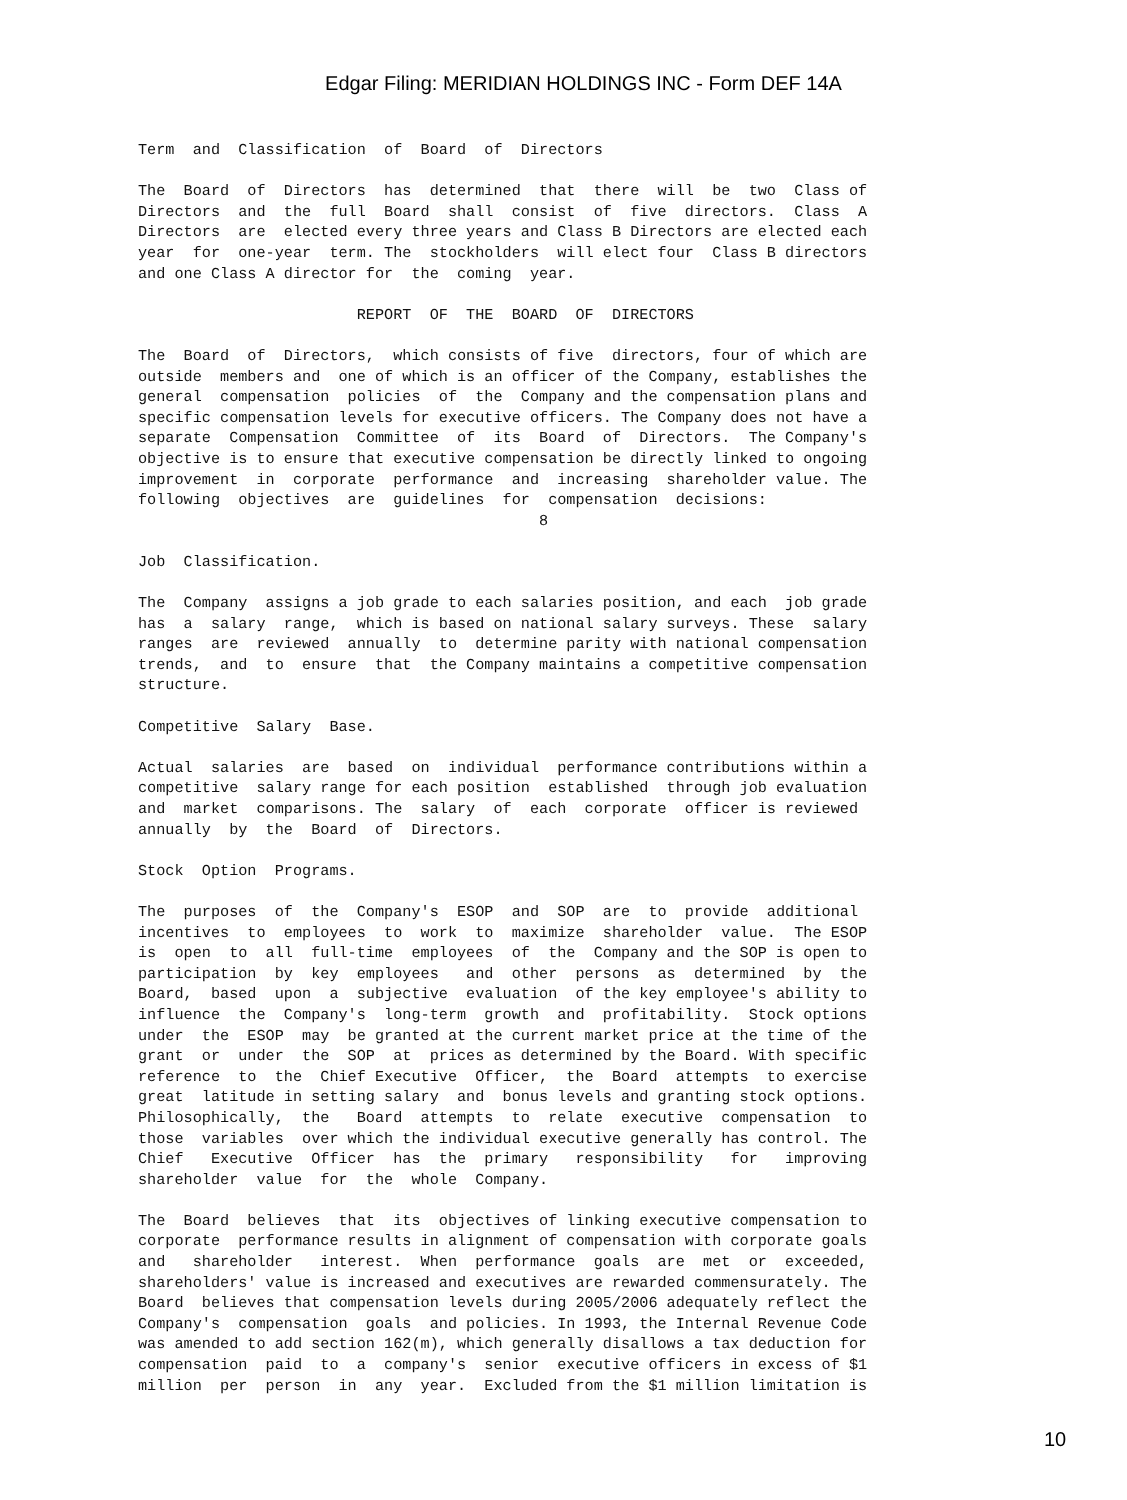Edgar Filing: MERIDIAN HOLDINGS INC - Form DEF 14A
Term and Classification of Board of Directors The Board of Directors has determined that there will be two Class of Directors and the full Board shall consist of five directors. Class A Directors are elected every three years and Class B Directors are elected each year for one-year term. The stockholders will elect four Class B directors and one Class A director for the coming year. REPORT OF THE BOARD OF DIRECTORS The Board of Directors, which consists of five directors, four of which are outside members and one of which is an officer of the Company, establishes the general compensation policies of the Company and the compensation plans and specific compensation levels for executive officers. The Company does not have a separate Compensation Committee of its Board of Directors. The Company's objective is to ensure that executive compensation be directly linked to ongoing improvement in corporate performance and increasing shareholder value. The following objectives are guidelines for compensation decisions: 8 Job Classification. The Company assigns a job grade to each salaries position, and each job grade has a salary range, which is based on national salary surveys. These salary ranges are reviewed annually to determine parity with national compensation trends, and to ensure that the Company maintains a competitive compensation structure. Competitive Salary Base. Actual salaries are based on individual performance contributions within a competitive salary range for each position established through job evaluation and market comparisons. The salary of each corporate officer is reviewed annually by the Board of Directors. Stock Option Programs. The purposes of the Company's ESOP and SOP are to provide additional incentives to employees to work to maximize shareholder value. The ESOP is open to all full-time employees of the Company and the SOP is open to participation by key employees and other persons as determined by the Board, based upon a subjective evaluation of the key employee's ability to influence the Company's long-term growth and profitability. Stock options under the ESOP may be granted at the current market price at the time of the grant or under the SOP at prices as determined by the Board. With specific reference to the Chief Executive Officer, the Board attempts to exercise great latitude in setting salary and bonus levels and granting stock options. Philosophically, the Board attempts to relate executive compensation to those variables over which the individual executive generally has control. The Chief Executive Officer has the primary responsibility for improving shareholder value for the whole Company. The Board believes that its objectives of linking executive compensation to corporate performance results in alignment of compensation with corporate goals and shareholder interest. When performance goals are met or exceeded, shareholders' value is increased and executives are rewarded commensurately. The Board believes that compensation levels during 2005/2006 adequately reflect the Company's compensation goals and policies. In 1993, the Internal Revenue Code was amended to add section 162(m), which generally disallows a tax deduction for compensation paid to a company's senior executive officers in excess of $1 million per person in any year. Excluded from the $1 million limitation is
10